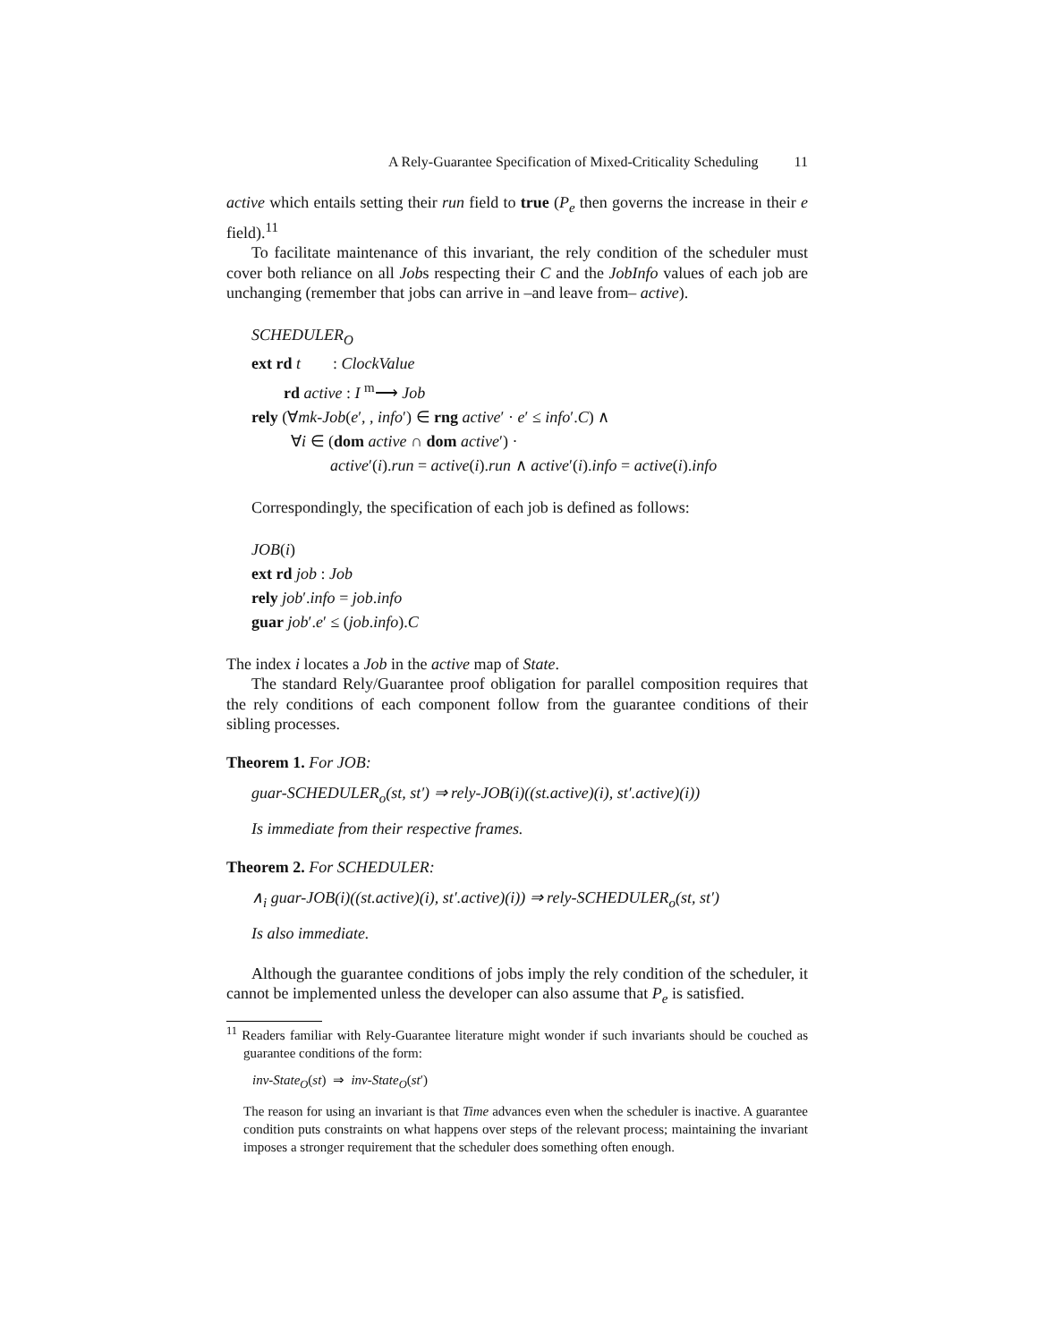A Rely-Guarantee Specification of Mixed-Criticality Scheduling 11
active which entails setting their run field to true (P<sub>e</sub> then governs the increase in their e field).<sup>11</sup>
To facilitate maintenance of this invariant, the rely condition of the scheduler must cover both reliance on all Jobs respecting their C and the JobInfo values of each job are unchanging (remember that jobs can arrive in –and leave from– active).
SCHEDULER<sub>O</sub>
ext rd t : ClockValue
rd active : I <sup>m</sup>⟶ Job
rely (∀mk-Job(e′, , info′) ∈ rng active′ · e′ ≤ info′.C) ∧
∀i ∈ (dom active ∩ dom active′) ·
active′(i).run = active(i).run ∧ active′(i).info = active(i).info
Correspondingly, the specification of each job is defined as follows:
JOB(i)
ext rd job : Job
rely job′.info = job.info
guar job′.e′ ≤ (job.info).C
The index i locates a Job in the active map of State.
The standard Rely/Guarantee proof obligation for parallel composition requires that the rely conditions of each component follow from the guarantee conditions of their sibling processes.
Theorem 1. For JOB:
guar-SCHEDULER<sub>o</sub>(st, st′) ⇒ rely-JOB(i)((st.active)(i), st′.active)(i))
Is immediate from their respective frames.
Theorem 2. For SCHEDULER:
∧<sub>i</sub> guar-JOB(i)((st.active)(i), st′.active)(i)) ⇒ rely-SCHEDULER<sub>o</sub>(st, st′)
Is also immediate.
Although the guarantee conditions of jobs imply the rely condition of the scheduler, it cannot be implemented unless the developer can also assume that P<sub>e</sub> is satisfied.
<sup>11</sup> Readers familiar with Rely-Guarantee literature might wonder if such invariants should be couched as guarantee conditions of the form:
inv-State<sub>O</sub>(st) ⇒ inv-State<sub>O</sub>(st′)
The reason for using an invariant is that Time advances even when the scheduler is inactive. A guarantee condition puts constraints on what happens over steps of the relevant process; maintaining the invariant imposes a stronger requirement that the scheduler does something often enough.